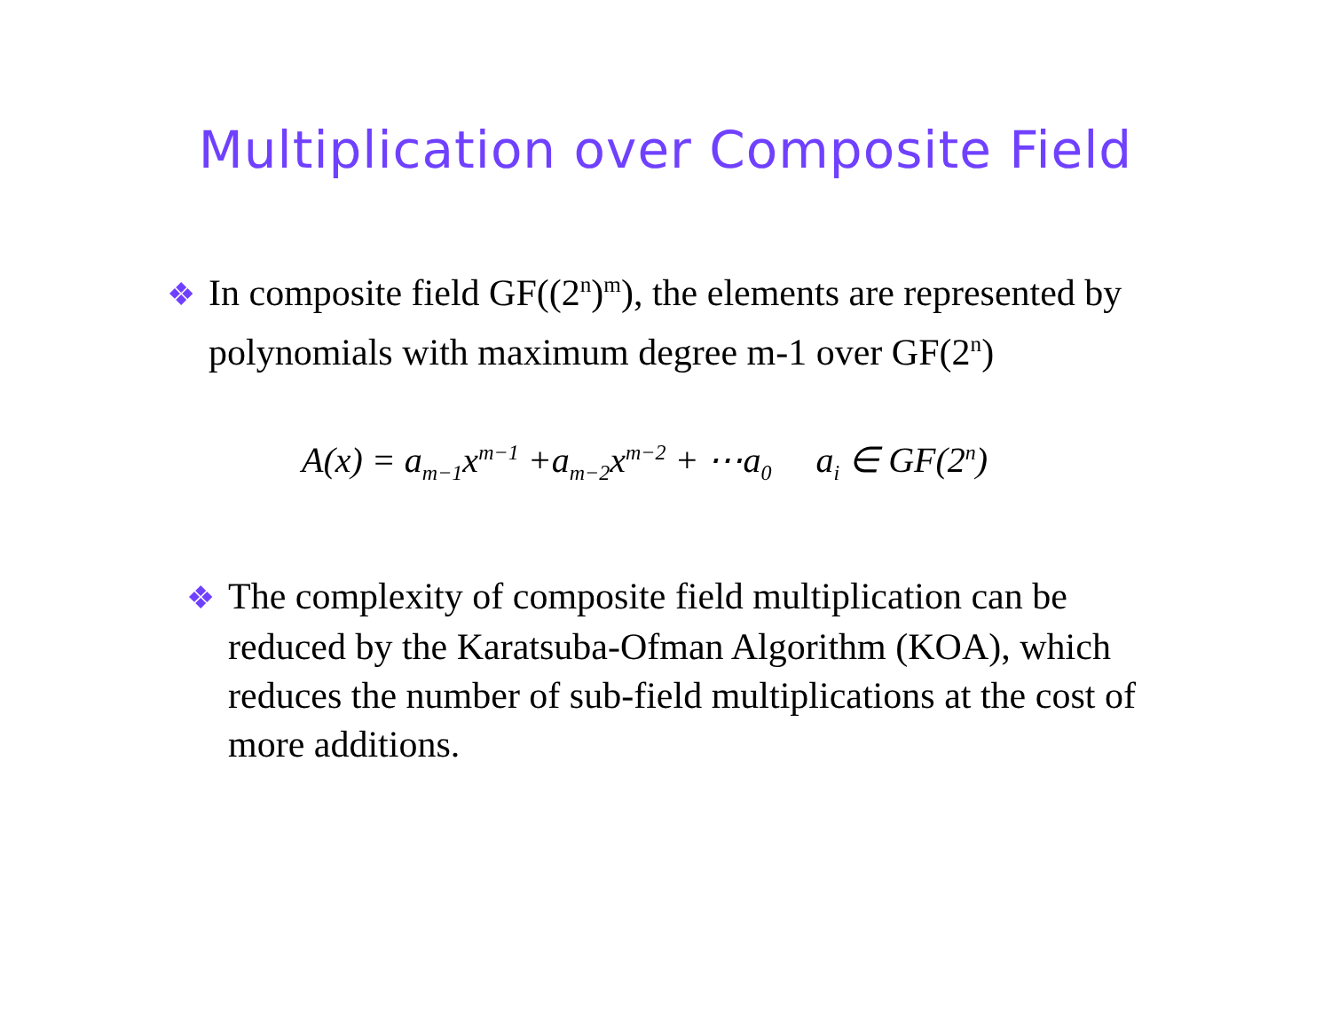Multiplication over Composite Field
❖ In composite field GF((2<sup>n</sup>)<sup>m</sup>), the elements are represented by polynomials with maximum degree m-1 over GF(2<sup>n</sup>)
A(x) = a<sub>m−1</sub>x<sup>m−1</sup> +a<sub>m−2</sub>x<sup>m−2</sup> + ⋯a<sub>0</sub> a<sub>i</sub> ∈ GF(2<sup>n</sup>)
❖ The complexity of composite field multiplication can be reduced by the Karatsuba-Ofman Algorithm (KOA), which reduces the number of sub-field multiplications at the cost of more additions.